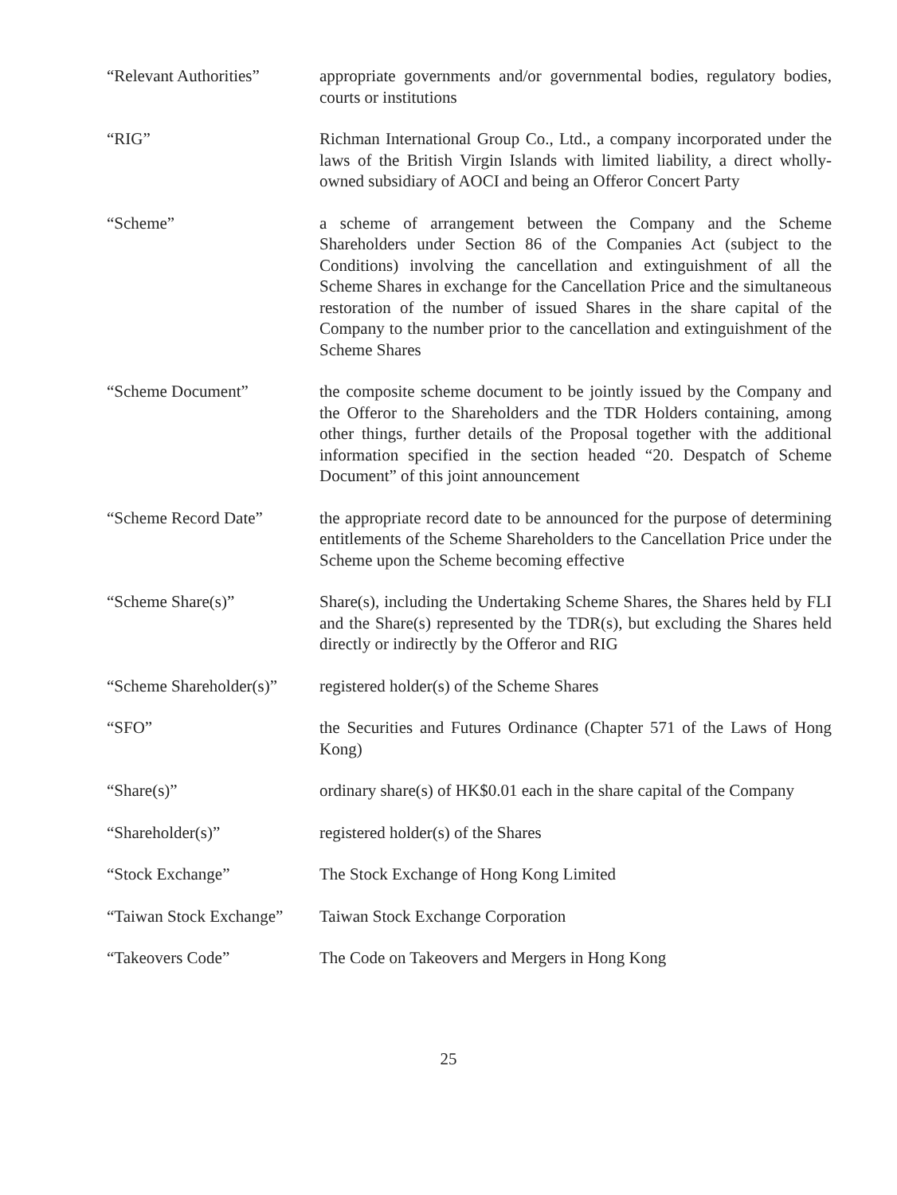“Relevant Authorities”
appropriate governments and/or governmental bodies, regulatory bodies, courts or institutions
“RIG” Richman International Group Co., Ltd., a company incorporated under the laws of the British Virgin Islands with limited liability, a direct wholly-owned subsidiary of AOCI and being an Offeror Concert Party
“Scheme” a scheme of arrangement between the Company and the Scheme Shareholders under Section 86 of the Companies Act (subject to the Conditions) involving the cancellation and extinguishment of all the Scheme Shares in exchange for the Cancellation Price and the simultaneous restoration of the number of issued Shares in the share capital of the Company to the number prior to the cancellation and extinguishment of the Scheme Shares
“Scheme Document” the composite scheme document to be jointly issued by the Company and the Offeror to the Shareholders and the TDR Holders containing, among other things, further details of the Proposal together with the additional information specified in the section headed “20. Despatch of Scheme Document” of this joint announcement
“Scheme Record Date” the appropriate record date to be announced for the purpose of determining entitlements of the Scheme Shareholders to the Cancellation Price under the Scheme upon the Scheme becoming effective
“Scheme Share(s)” Share(s), including the Undertaking Scheme Shares, the Shares held by FLI and the Share(s) represented by the TDR(s), but excluding the Shares held directly or indirectly by the Offeror and RIG
“Scheme Shareholder(s)”
registered holder(s) of the Scheme Shares
“SFO” the Securities and Futures Ordinance (Chapter 571 of the Laws of Hong Kong)
“Share(s)” ordinary share(s) of HK$0.01 each in the share capital of the Company
“Shareholder(s)” registered holder(s) of the Shares
“Stock Exchange” The Stock Exchange of Hong Kong Limited
“Taiwan Stock Exchange”
Taiwan Stock Exchange Corporation
“Takeovers Code” The Code on Takeovers and Mergers in Hong Kong
25